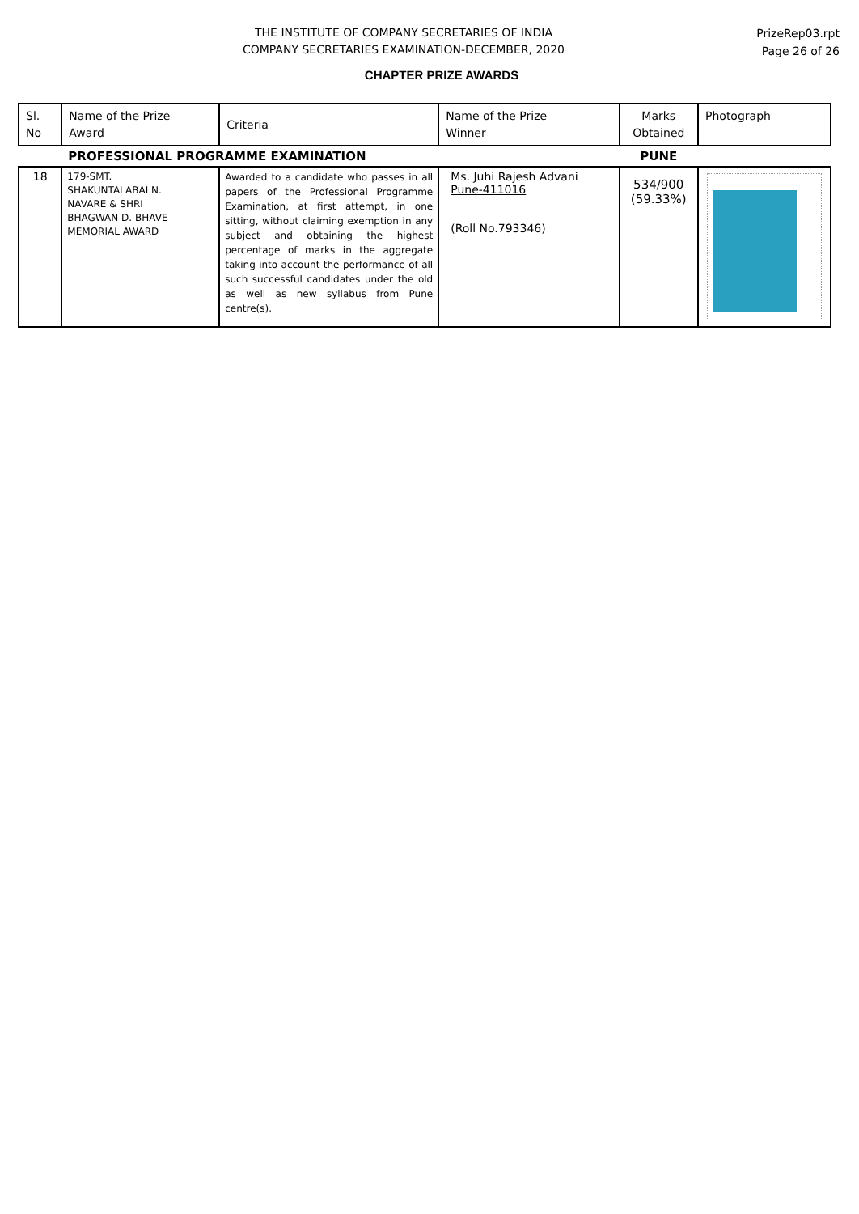THE INSTITUTE OF COMPANY SECRETARIES OF INDIA
COMPANY SECRETARIES EXAMINATION-DECEMBER, 2020
PrizeRep03.rpt
Page 26 of 26
CHAPTER PRIZE AWARDS
| Sl. No | Name of the Prize Award | Criteria | Name of the Prize Winner | Marks Obtained | Photograph |
| --- | --- | --- | --- | --- | --- |
| | PROFESSIONAL PROGRAMME EXAMINATION | | | PUNE | |
| 18 | 179-SMT. SHAKUNTALABAI N. NAVARE & SHRI BHAGWAN D. BHAVE MEMORIAL AWARD | Awarded to a candidate who passes in all papers of the Professional Programme Examination, at first attempt, in one sitting, without claiming exemption in any subject and obtaining the highest percentage of marks in the aggregate taking into account the performance of all such successful candidates under the old as well as new syllabus from Pune centre(s). | Ms. Juhi Rajesh Advani Pune-411016 (Roll No.793346) | 534/900 (59.33%) | |